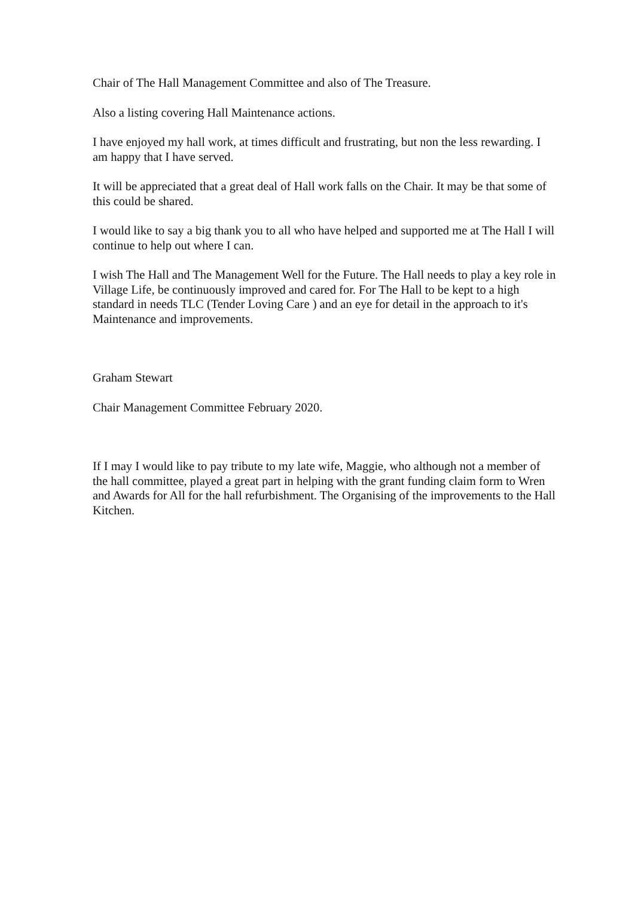Chair of The Hall Management Committee and also of The Treasure.
Also a listing covering Hall Maintenance actions.
I have enjoyed my hall work, at times difficult and frustrating, but non the less rewarding. I am happy that I have served.
It will be appreciated that a great deal of Hall work falls on the Chair. It may be that some of this could be shared.
I would like to say a big thank you to all who have helped and supported me at The Hall I will continue to help out where I can.
I wish The Hall and The Management Well for the Future. The Hall needs to play a key role in Village Life, be continuously improved and cared for. For The Hall to be kept to a high standard in needs TLC (Tender Loving Care ) and an eye for detail in the approach to it's Maintenance and improvements.
Graham Stewart
Chair Management Committee February 2020.
If I may I would like to pay tribute to my late wife, Maggie, who although not a member of the hall committee, played a great part in helping with the grant funding claim form to Wren and Awards for All for the hall refurbishment. The Organising of the improvements to the Hall Kitchen.